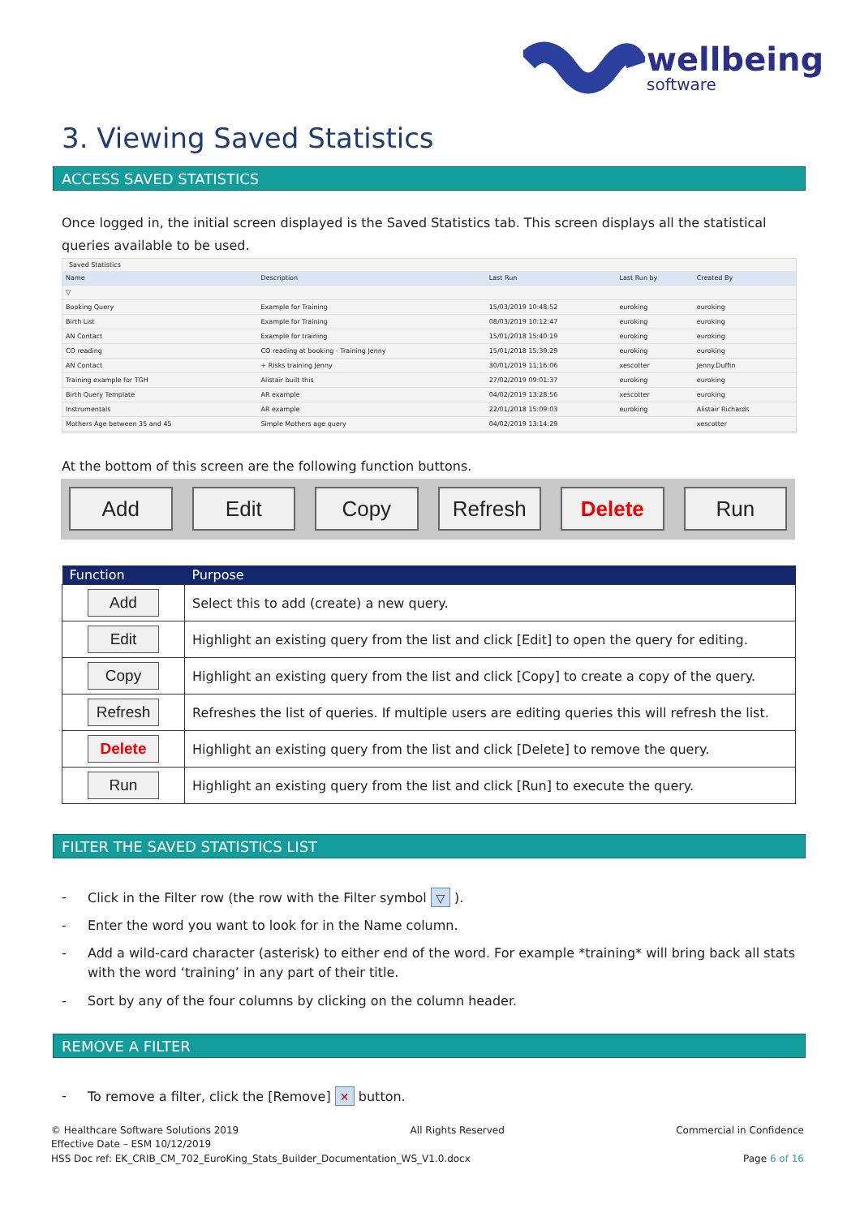wellbeing
software
3. Viewing Saved Statistics
ACCESS SAVED STATISTICS
Once logged in, the initial screen displayed is the Saved Statistics tab. This screen displays all the statistical queries available to be used.
Saved Statistics
| Name | Description | Last Run | Last Run by | Created By |
| --- | --- | --- | --- | --- |
| ▽ | | | | |
| Booking Query | Example for Training | 15/03/2019 10:48:52 | euroking | euroking |
| Birth List | Example for Training | 08/03/2019 10:12:47 | euroking | euroking |
| AN Contact | Example for training | 15/01/2018 15:40:19 | euroking | euroking |
| CO reading | CO reading at booking - Training Jenny | 15/01/2018 15:39:29 | euroking | euroking |
| AN Contact | + Risks training Jenny | 30/01/2019 11:16:06 | xescotter | Jenny.Duffin |
| Training example for TGH | Alistair built this | 27/02/2019 09:01:37 | euroking | euroking |
| Birth Query Template | AR example | 04/02/2019 13:28:56 | xescotter | euroking |
| Instrumentals | AR example | 22/01/2018 15:09:03 | euroking | Alistair Richards |
| Mothers Age between 35 and 45 | Simple Mothers age query | 04/02/2019 13:14:29 | | xescotter |
At the bottom of this screen are the following function buttons.
Add Edit Copy Refresh Delete Run
| Function | Purpose |
| --- | --- |
| Add | Select this to add (create) a new query. |
| Edit | Highlight an existing query from the list and click [Edit] to open the query for editing. |
| Copy | Highlight an existing query from the list and click [Copy] to create a copy of the query. |
| Refresh | Refreshes the list of queries. If multiple users are editing queries this will refresh the list. |
| Delete | Highlight an existing query from the list and click [Delete] to remove the query. |
| Run | Highlight an existing query from the list and click [Run] to execute the query. |
FILTER THE SAVED STATISTICS LIST
- Click in the Filter row (the row with the Filter symbol ▽ ).
- Enter the word you want to look for in the Name column.
- Add a wild-card character (asterisk) to either end of the word. For example *training* will bring back all stats with the word ‘training’ in any part of their title.
- Sort by any of the four columns by clicking on the column header.
REMOVE A FILTER
- To remove a filter, click the [Remove] ✕ button.
© Healthcare Software Solutions 2019 All Rights Reserved Commercial in Confidence
Effective Date – ESM 10/12/2019
HSS Doc ref: EK_CRIB_CM_702_EuroKing_Stats_Builder_Documentation_WS_V1.0.docx Page 6 of 16